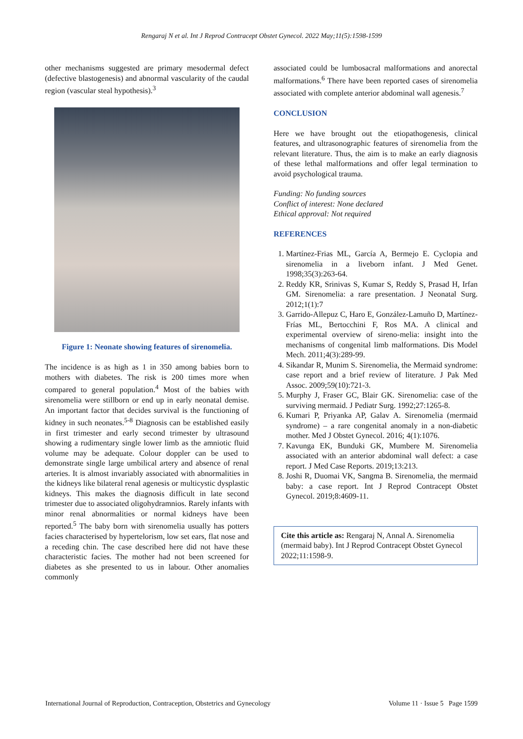Rengaraj N et al. Int J Reprod Contracept Obstet Gynecol. 2022 May;11(5):1598-1599
other mechanisms suggested are primary mesodermal defect (defective blastogenesis) and abnormal vascularity of the caudal region (vascular steal hypothesis).<sup>3</sup>
Figure 1: Neonate showing features of sirenomelia.
The incidence is as high as 1 in 350 among babies born to mothers with diabetes. The risk is 200 times more when compared to general population.<sup>4</sup> Most of the babies with sirenomelia were stillborn or end up in early neonatal demise. An important factor that decides survival is the functioning of kidney in such neonates.<sup>5-8</sup> Diagnosis can be established easily in first trimester and early second trimester by ultrasound showing a rudimentary single lower limb as the amniotic fluid volume may be adequate. Colour doppler can be used to demonstrate single large umbilical artery and absence of renal arteries. It is almost invariably associated with abnormalities in the kidneys like bilateral renal agenesis or multicystic dysplastic kidneys. This makes the diagnosis difficult in late second trimester due to associated oligohydramnios. Rarely infants with minor renal abnormalities or normal kidneys have been reported.<sup>5</sup> The baby born with sirenomelia usually has potters facies characterised by hypertelorism, low set ears, flat nose and a receding chin. The case described here did not have these characteristic facies. The mother had not been screened for diabetes as she presented to us in labour. Other anomalies commonly
associated could be lumbosacral malformations and anorectal malformations.<sup>6</sup> There have been reported cases of sirenomelia associated with complete anterior abdominal wall agenesis.<sup>7</sup>
CONCLUSION
Here we have brought out the etiopathogenesis, clinical features, and ultrasonographic features of sirenomelia from the relevant literature. Thus, the aim is to make an early diagnosis of these lethal malformations and offer legal termination to avoid psychological trauma.
Funding: No funding sources
Conflict of interest: None declared
Ethical approval: Not required
REFERENCES
1. Martínez-Frias ML, García A, Bermejo E. Cyclopia and sirenomelia in a liveborn infant. J Med Genet. 1998;35(3):263-64.
2. Reddy KR, Srinivas S, Kumar S, Reddy S, Prasad H, Irfan GM. Sirenomelia: a rare presentation. J Neonatal Surg. 2012;1(1):7
3. Garrido-Allepuz C, Haro E, González-Lamuño D, Martínez-Frías ML, Bertocchini F, Ros MA. A clinical and experimental overview of sireno-melia: insight into the mechanisms of congenital limb malformations. Dis Model Mech. 2011;4(3):289-99.
4. Sikandar R, Munim S. Sirenomelia, the Mermaid syndrome: case report and a brief review of literature. J Pak Med Assoc. 2009;59(10):721-3.
5. Murphy J, Fraser GC, Blair GK. Sirenomelia: case of the surviving mermaid. J Pediatr Surg. 1992;27:1265-8.
6. Kumari P, Priyanka AP, Galav A. Sirenomelia (mermaid syndrome) – a rare congenital anomaly in a non-diabetic mother. Med J Obstet Gynecol. 2016; 4(1):1076.
7. Kavunga EK, Bunduki GK, Mumbere M. Sirenomelia associated with an anterior abdominal wall defect: a case report. J Med Case Reports. 2019;13:213.
8. Joshi R, Duomai VK, Sangma B. Sirenomelia, the mermaid baby: a case report. Int J Reprod Contracept Obstet Gynecol. 2019;8:4609-11.
Cite this article as: Rengaraj N, Annal A. Sirenomelia (mermaid baby). Int J Reprod Contracept Obstet Gynecol 2022;11:1598-9.
International Journal of Reproduction, Contraception, Obstetrics and Gynecology Volume 11 · Issue 5 Page 1599